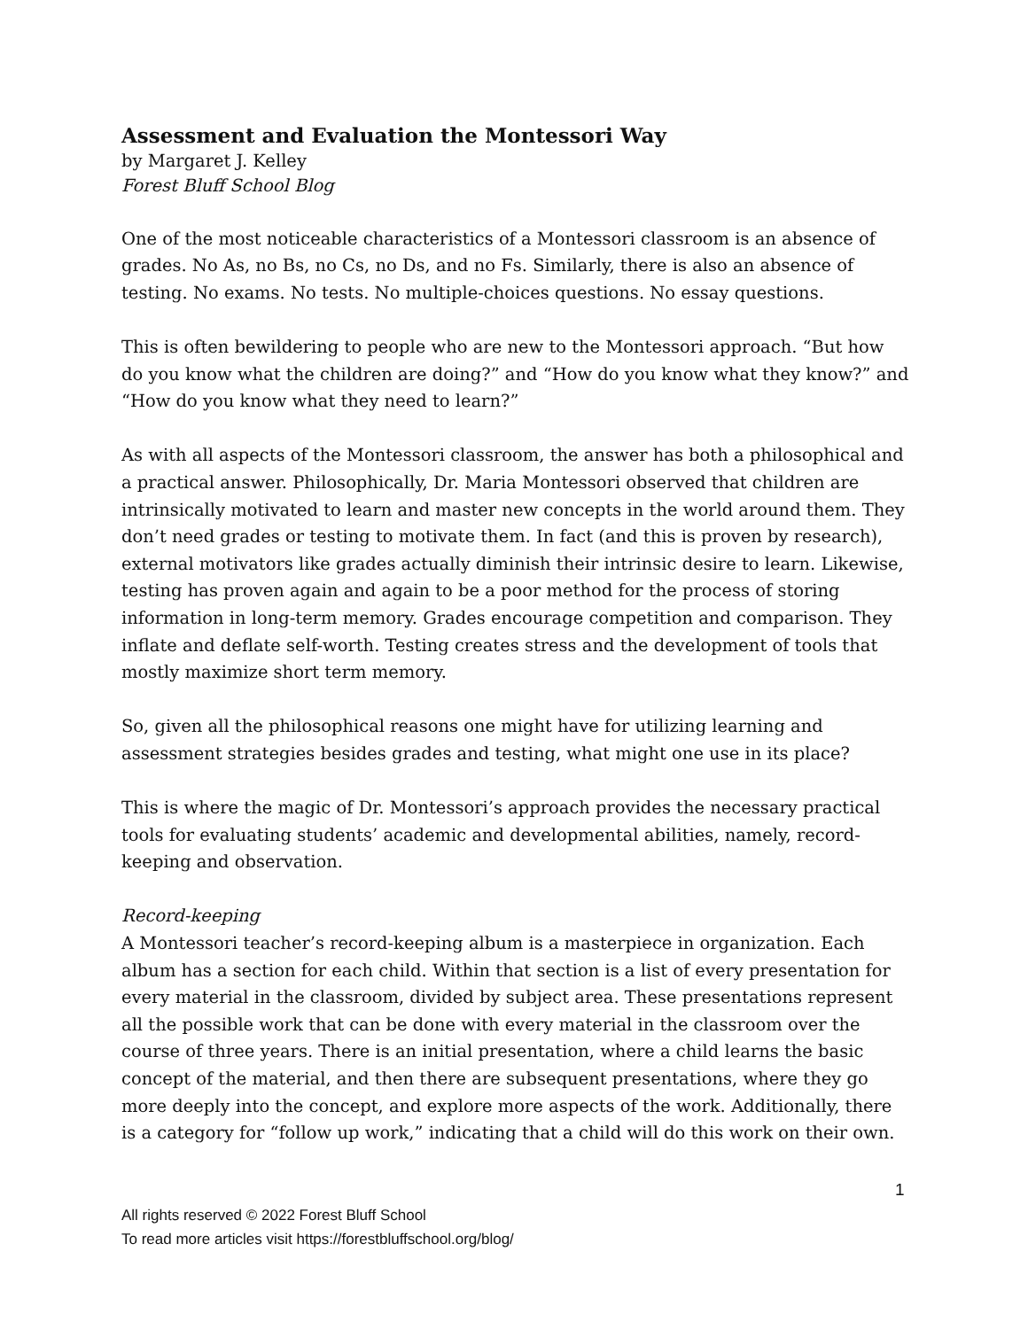Assessment and Evaluation the Montessori Way
by Margaret J. Kelley
Forest Bluff School Blog
One of the most noticeable characteristics of a Montessori classroom is an absence of grades. No As, no Bs, no Cs, no Ds, and no Fs. Similarly, there is also an absence of testing. No exams. No tests. No multiple-choices questions. No essay questions.
This is often bewildering to people who are new to the Montessori approach. “But how do you know what the children are doing?” and “How do you know what they know?” and “How do you know what they need to learn?”
As with all aspects of the Montessori classroom, the answer has both a philosophical and a practical answer. Philosophically, Dr. Maria Montessori observed that children are intrinsically motivated to learn and master new concepts in the world around them. They don’t need grades or testing to motivate them. In fact (and this is proven by research), external motivators like grades actually diminish their intrinsic desire to learn. Likewise, testing has proven again and again to be a poor method for the process of storing information in long-term memory. Grades encourage competition and comparison. They inflate and deflate self-worth. Testing creates stress and the development of tools that mostly maximize short term memory.
So, given all the philosophical reasons one might have for utilizing learning and assessment strategies besides grades and testing, what might one use in its place?
This is where the magic of Dr. Montessori’s approach provides the necessary practical tools for evaluating students’ academic and developmental abilities, namely, record-keeping and observation.
Record-keeping
A Montessori teacher’s record-keeping album is a masterpiece in organization. Each album has a section for each child. Within that section is a list of every presentation for every material in the classroom, divided by subject area. These presentations represent all the possible work that can be done with every material in the classroom over the course of three years. There is an initial presentation, where a child learns the basic concept of the material, and then there are subsequent presentations, where they go more deeply into the concept, and explore more aspects of the work. Additionally, there is a category for “follow up work,” indicating that a child will do this work on their own.
1
All rights reserved © 2022 Forest Bluff School
To read more articles visit https://forestbluffschool.org/blog/